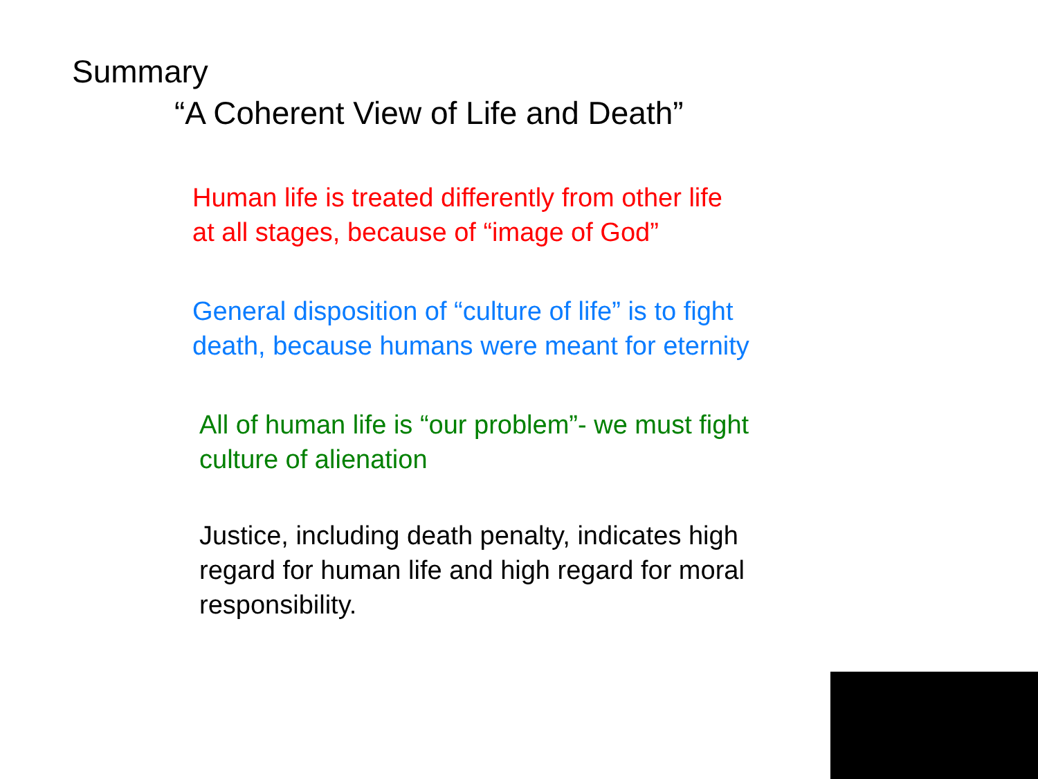Summary
“A Coherent View of Life and Death”
Human life is treated differently from other life
at all stages, because of “image of God”
General disposition of “culture of life” is to fight
death, because humans were meant for eternity
All of human life is “our problem”- we must fight
culture of alienation
Justice, including death penalty, indicates high
regard for human life and high regard for moral
responsibility.